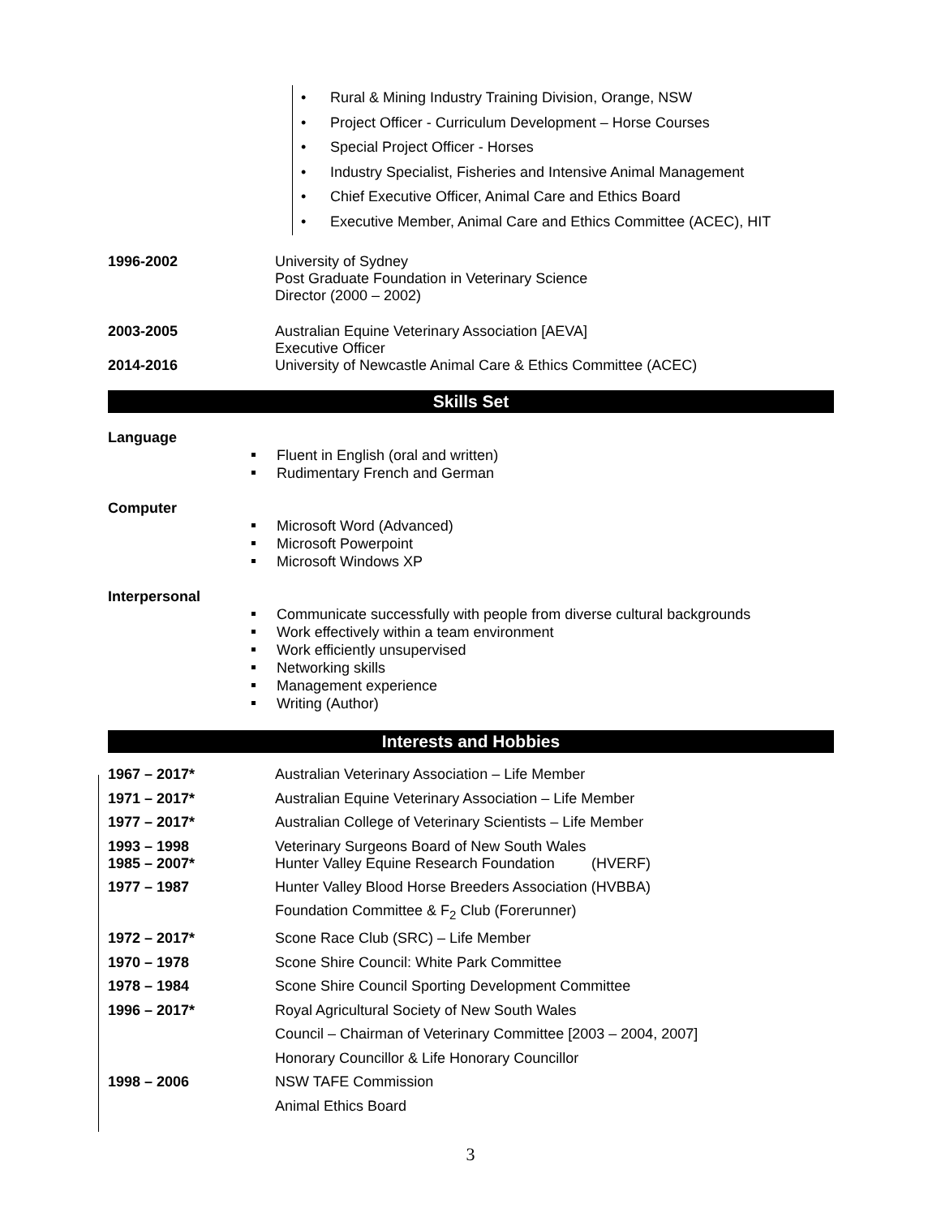• Rural & Mining Industry Training Division, Orange, NSW
• Project Officer - Curriculum Development – Horse Courses
• Special Project Officer - Horses
• Industry Specialist, Fisheries and Intensive Animal Management
• Chief Executive Officer, Animal Care and Ethics Board
• Executive Member, Animal Care and Ethics Committee (ACEC), HIT
1996-2002 University of Sydney
Post Graduate Foundation in Veterinary Science
Director (2000 – 2002)
2003-2005 Australian Equine Veterinary Association [AEVA]
Executive Officer
2014-2016 University of Newcastle Animal Care & Ethics Committee (ACEC)
Skills Set
Language
Fluent in English (oral and written)
Rudimentary French and German
Computer
Microsoft Word (Advanced)
Microsoft Powerpoint
Microsoft Windows XP
Interpersonal
Communicate successfully with people from diverse cultural backgrounds
Work effectively within a team environment
Work efficiently unsupervised
Networking skills
Management experience
Writing (Author)
Interests and Hobbies
1967 – 2017* Australian Veterinary Association – Life Member
1971 – 2017* Australian Equine Veterinary Association – Life Member
1977 – 2017* Australian College of Veterinary Scientists – Life Member
1993 – 1998
1985 – 2007*
Veterinary Surgeons Board of New South Wales
Hunter Valley Equine Research Foundation (HVERF)
1977 – 1987 Hunter Valley Blood Horse Breeders Association (HVBBA)
Foundation Committee & F<sub>2</sub> Club (Forerunner)
1972 – 2017* Scone Race Club (SRC) – Life Member
1970 – 1978 Scone Shire Council: White Park Committee
1978 – 1984 Scone Shire Council Sporting Development Committee
1996 – 2017* Royal Agricultural Society of New South Wales
Council – Chairman of Veterinary Committee [2003 – 2004, 2007]
Honorary Councillor & Life Honorary Councillor
1998 – 2006 NSW TAFE Commission
Animal Ethics Board
3